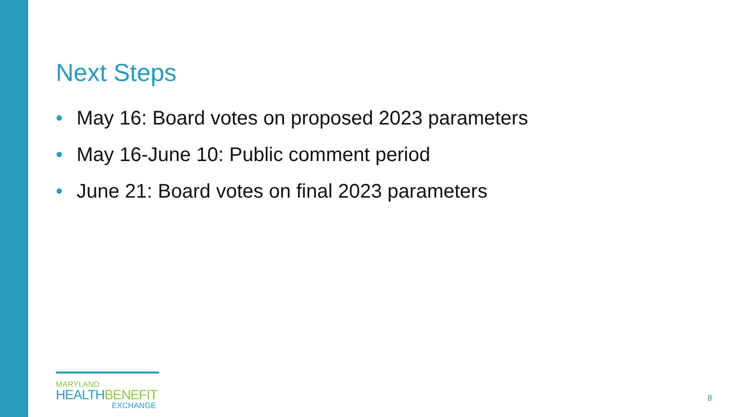Next Steps
• May 16: Board votes on proposed 2023 parameters
• May 16-June 10: Public comment period
• June 21: Board votes on final 2023 parameters
MARYLAND
HEALTHBENEFIT
EXCHANGE
8